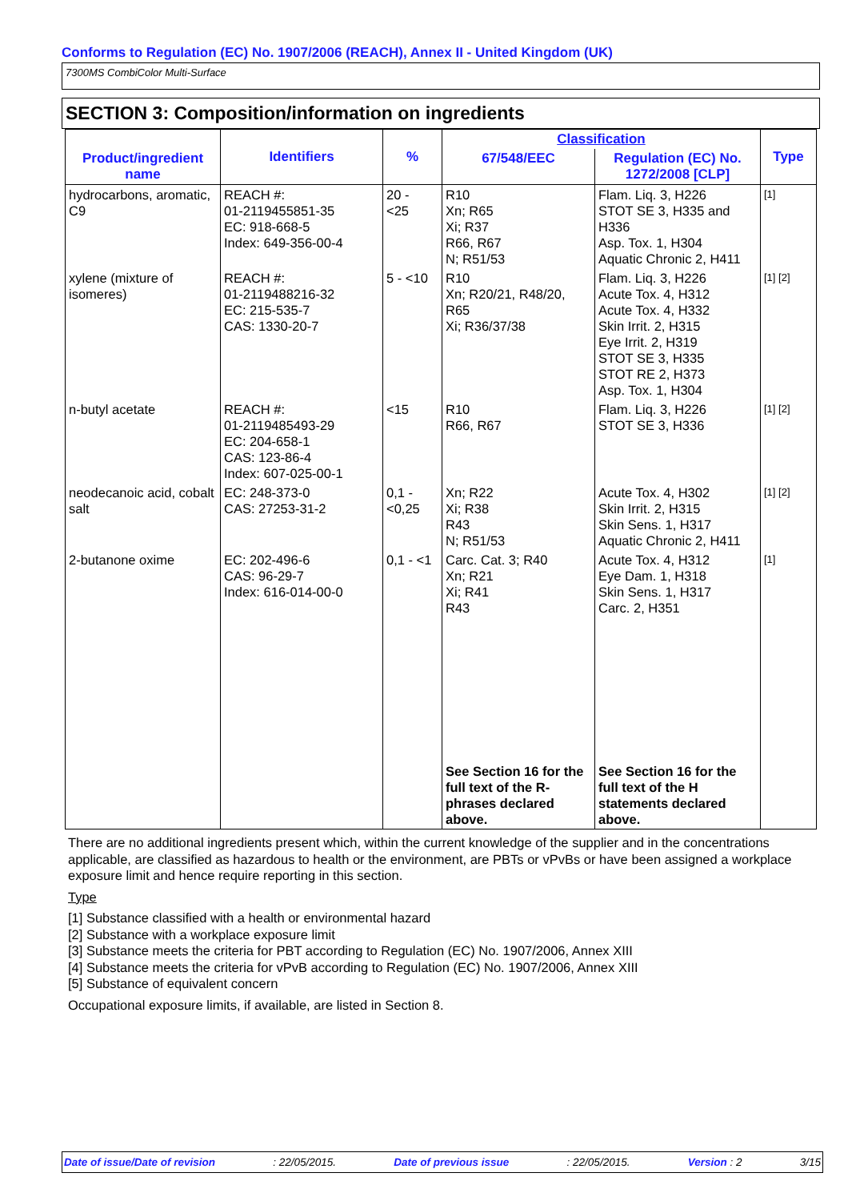Conforms to Regulation (EC) No. 1907/2006 (REACH), Annex II - United Kingdom (UK)
7300MS CombiColor Multi-Surface
SECTION 3: Composition/information on ingredients
| Product/ingredient name | Identifiers | % | Classification | | Type |
| --- | --- | --- | --- | --- | --- |
| | | | 67/548/EEC | Regulation (EC) No. 1272/2008 [CLP] | |
| hydrocarbons, aromatic, C9 | REACH #: 01-2119455851-35 EC: 918-668-5 Index: 649-356-00-4 | 20 - <25 | R10 Xn; R65 Xi; R37 R66, R67 N; R51/53 | Flam. Liq. 3, H226 STOT SE 3, H335 and H336 Asp. Tox. 1, H304 Aquatic Chronic 2, H411 | [1] |
| xylene (mixture of isomeres) | REACH #: 01-2119488216-32 EC: 215-535-7 CAS: 1330-20-7 | 5 - <10 | R10 Xn; R20/21, R48/20, R65 Xi; R36/37/38 | Flam. Liq. 3, H226 Acute Tox. 4, H312 Acute Tox. 4, H332 Skin Irrit. 2, H315 Eye Irrit. 2, H319 STOT SE 3, H335 STOT RE 2, H373 Asp. Tox. 1, H304 | [1] [2] |
| n-butyl acetate | REACH #: 01-2119485493-29 EC: 204-658-1 CAS: 123-86-4 Index: 607-025-00-1 | <15 | R10 R66, R67 | Flam. Liq. 3, H226 STOT SE 3, H336 | [1] [2] |
| neodecanoic acid, cobalt salt | EC: 248-373-0 CAS: 27253-31-2 | 0,1 - <0,25 | Xn; R22 Xi; R38 R43 N; R51/53 | Acute Tox. 4, H302 Skin Irrit. 2, H315 Skin Sens. 1, H317 Aquatic Chronic 2, H411 | [1] [2] |
| 2-butanone oxime | EC: 202-496-6 CAS: 96-29-7 Index: 616-014-00-0 | 0,1 - <1 | Carc. Cat. 3; R40 Xn; R21 Xi; R41 R43 | Acute Tox. 4, H312 Eye Dam. 1, H318 Skin Sens. 1, H317 Carc. 2, H351 | [1] |
| | | | See Section 16 for the full text of the R-phrases declared above. | See Section 16 for the full text of the H statements declared above. | |
There are no additional ingredients present which, within the current knowledge of the supplier and in the concentrations applicable, are classified as hazardous to health or the environment, are PBTs or vPvBs or have been assigned a workplace exposure limit and hence require reporting in this section.
Type
[1] Substance classified with a health or environmental hazard
[2] Substance with a workplace exposure limit
[3] Substance meets the criteria for PBT according to Regulation (EC) No. 1907/2006, Annex XIII
[4] Substance meets the criteria for vPvB according to Regulation (EC) No. 1907/2006, Annex XIII
[5] Substance of equivalent concern
Occupational exposure limits, if available, are listed in Section 8.
Date of issue/Date of revision : 22/05/2015. Date of previous issue : 22/05/2015. Version : 2 3/15